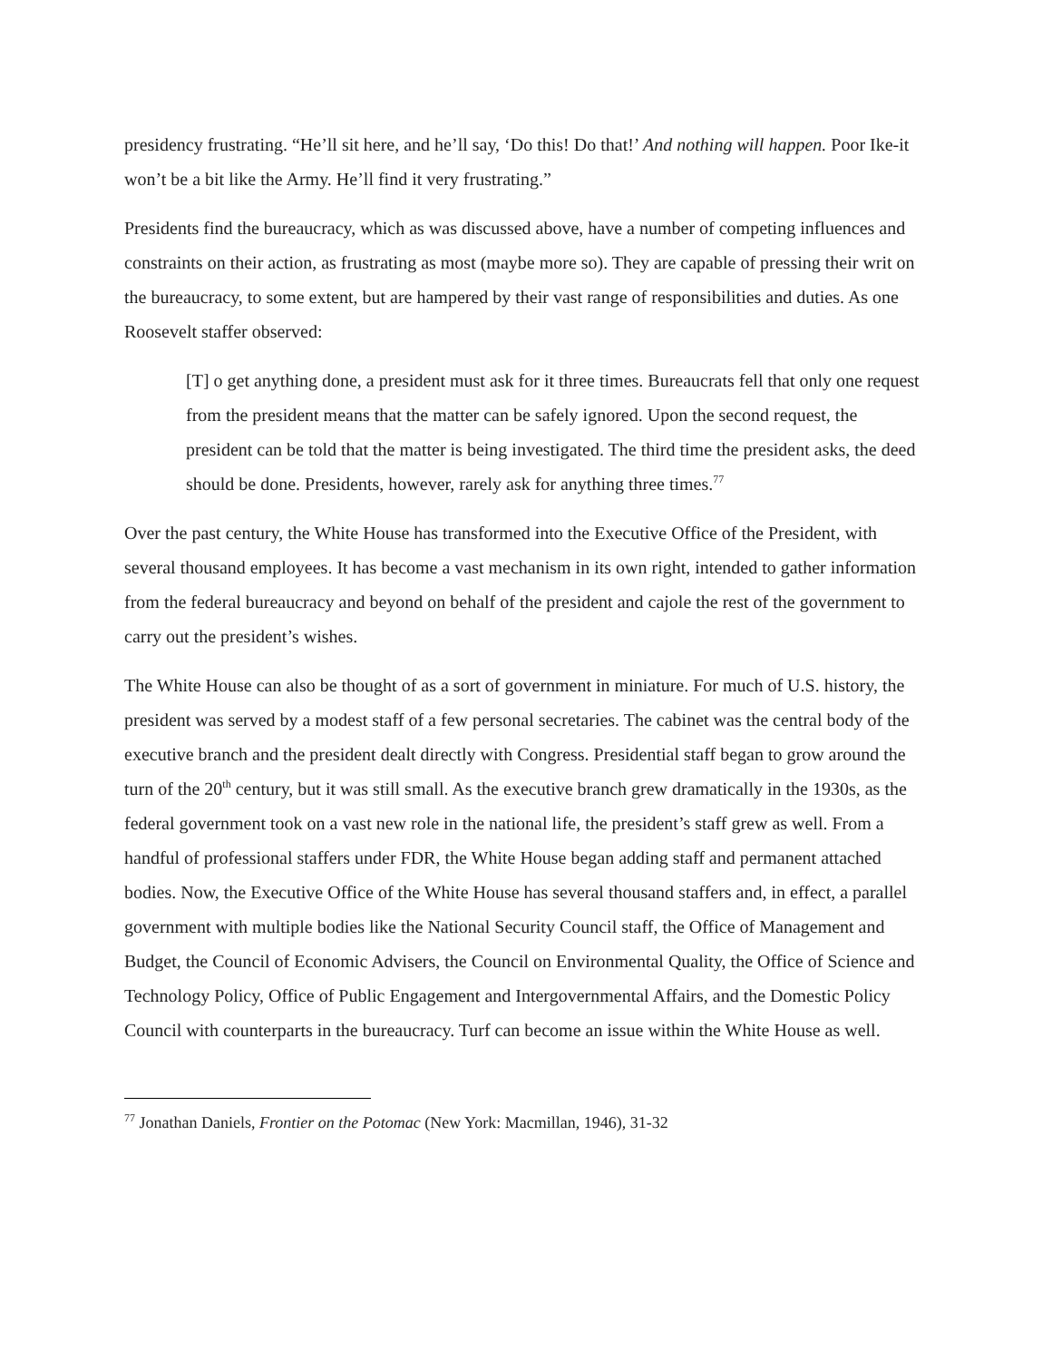presidency frustrating. “He’ll sit here, and he’ll say, ‘Do this! Do that!’ And nothing will happen. Poor Ike-it won’t be a bit like the Army. He’ll find it very frustrating.”
Presidents find the bureaucracy, which as was discussed above, have a number of competing influences and constraints on their action, as frustrating as most (maybe more so). They are capable of pressing their writ on the bureaucracy, to some extent, but are hampered by their vast range of responsibilities and duties. As one Roosevelt staffer observed:
[T] o get anything done, a president must ask for it three times. Bureaucrats fell that only one request from the president means that the matter can be safely ignored. Upon the second request, the president can be told that the matter is being investigated. The third time the president asks, the deed should be done. Presidents, however, rarely ask for anything three times.<sup>77</sup>
Over the past century, the White House has transformed into the Executive Office of the President, with several thousand employees. It has become a vast mechanism in its own right, intended to gather information from the federal bureaucracy and beyond on behalf of the president and cajole the rest of the government to carry out the president’s wishes.
The White House can also be thought of as a sort of government in miniature. For much of U.S. history, the president was served by a modest staff of a few personal secretaries. The cabinet was the central body of the executive branch and the president dealt directly with Congress. Presidential staff began to grow around the turn of the 20<sup>th</sup> century, but it was still small. As the executive branch grew dramatically in the 1930s, as the federal government took on a vast new role in the national life, the president’s staff grew as well. From a handful of professional staffers under FDR, the White House began adding staff and permanent attached bodies. Now, the Executive Office of the White House has several thousand staffers and, in effect, a parallel government with multiple bodies like the National Security Council staff, the Office of Management and Budget, the Council of Economic Advisers, the Council on Environmental Quality, the Office of Science and Technology Policy, Office of Public Engagement and Intergovernmental Affairs, and the Domestic Policy Council with counterparts in the bureaucracy. Turf can become an issue within the White House as well.
<sup>77</sup> Jonathan Daniels, Frontier on the Potomac (New York: Macmillan, 1946), 31-32